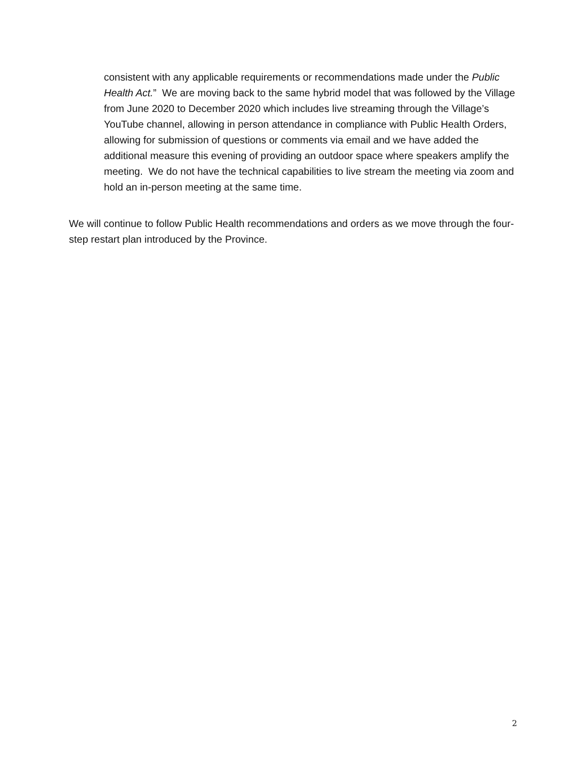consistent with any applicable requirements or recommendations made under the Public Health Act.” We are moving back to the same hybrid model that was followed by the Village from June 2020 to December 2020 which includes live streaming through the Village’s YouTube channel, allowing in person attendance in compliance with Public Health Orders, allowing for submission of questions or comments via email and we have added the additional measure this evening of providing an outdoor space where speakers amplify the meeting. We do not have the technical capabilities to live stream the meeting via zoom and hold an in-person meeting at the same time.
We will continue to follow Public Health recommendations and orders as we move through the four-step restart plan introduced by the Province.
2